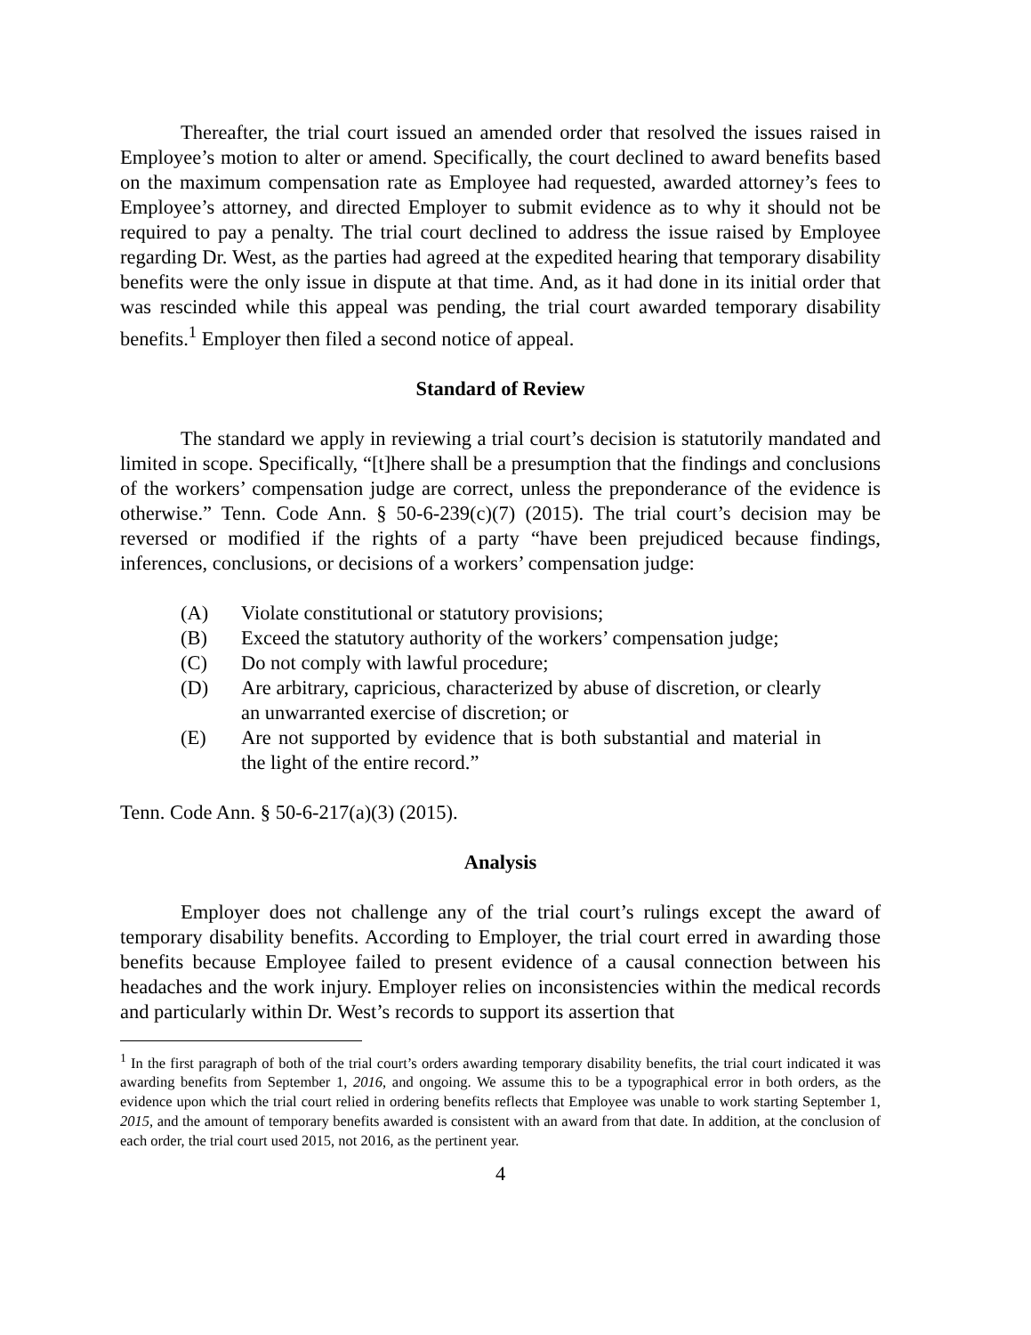Thereafter, the trial court issued an amended order that resolved the issues raised in Employee’s motion to alter or amend. Specifically, the court declined to award benefits based on the maximum compensation rate as Employee had requested, awarded attorney’s fees to Employee’s attorney, and directed Employer to submit evidence as to why it should not be required to pay a penalty. The trial court declined to address the issue raised by Employee regarding Dr. West, as the parties had agreed at the expedited hearing that temporary disability benefits were the only issue in dispute at that time. And, as it had done in its initial order that was rescinded while this appeal was pending, the trial court awarded temporary disability benefits.<sup>1</sup> Employer then filed a second notice of appeal.
Standard of Review
The standard we apply in reviewing a trial court’s decision is statutorily mandated and limited in scope. Specifically, “[t]here shall be a presumption that the findings and conclusions of the workers’ compensation judge are correct, unless the preponderance of the evidence is otherwise.” Tenn. Code Ann. § 50-6-239(c)(7) (2015). The trial court’s decision may be reversed or modified if the rights of a party “have been prejudiced because findings, inferences, conclusions, or decisions of a workers’ compensation judge:
(A) Violate constitutional or statutory provisions;
(B) Exceed the statutory authority of the workers’ compensation judge;
(C) Do not comply with lawful procedure;
(D) Are arbitrary, capricious, characterized by abuse of discretion, or clearly an unwarranted exercise of discretion; or
(E) Are not supported by evidence that is both substantial and material in the light of the entire record.”
Tenn. Code Ann. § 50-6-217(a)(3) (2015).
Analysis
Employer does not challenge any of the trial court’s rulings except the award of temporary disability benefits. According to Employer, the trial court erred in awarding those benefits because Employee failed to present evidence of a causal connection between his headaches and the work injury. Employer relies on inconsistencies within the medical records and particularly within Dr. West’s records to support its assertion that
<sup>1</sup> In the first paragraph of both of the trial court’s orders awarding temporary disability benefits, the trial court indicated it was awarding benefits from September 1, 2016, and ongoing. We assume this to be a typographical error in both orders, as the evidence upon which the trial court relied in ordering benefits reflects that Employee was unable to work starting September 1, 2015, and the amount of temporary benefits awarded is consistent with an award from that date. In addition, at the conclusion of each order, the trial court used 2015, not 2016, as the pertinent year.
4